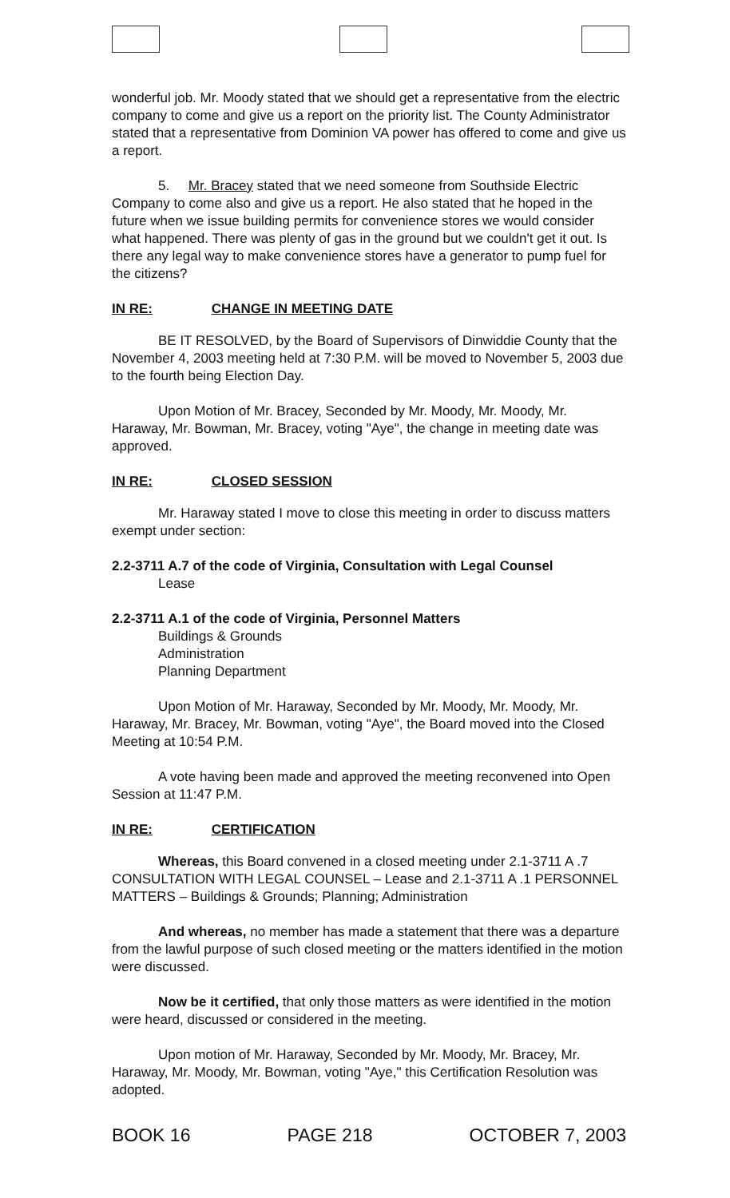wonderful job. Mr. Moody stated that we should get a representative from the electric company to come and give us a report on the priority list. The County Administrator stated that a representative from Dominion VA power has offered to come and give us a report.
5. Mr. Bracey stated that we need someone from Southside Electric Company to come also and give us a report. He also stated that he hoped in the future when we issue building permits for convenience stores we would consider what happened. There was plenty of gas in the ground but we couldn't get it out. Is there any legal way to make convenience stores have a generator to pump fuel for the citizens?
IN RE: CHANGE IN MEETING DATE
BE IT RESOLVED, by the Board of Supervisors of Dinwiddie County that the November 4, 2003 meeting held at 7:30 P.M. will be moved to November 5, 2003 due to the fourth being Election Day.
Upon Motion of Mr. Bracey, Seconded by Mr. Moody, Mr. Moody, Mr. Haraway, Mr. Bowman, Mr. Bracey, voting "Aye", the change in meeting date was approved.
IN RE: CLOSED SESSION
Mr. Haraway stated I move to close this meeting in order to discuss matters exempt under section:
2.2-3711 A.7 of the code of Virginia, Consultation with Legal Counsel
Lease
2.2-3711 A.1 of the code of Virginia, Personnel Matters
Buildings & Grounds
Administration
Planning Department
Upon Motion of Mr. Haraway, Seconded by Mr. Moody, Mr. Moody, Mr. Haraway, Mr. Bracey, Mr. Bowman, voting "Aye", the Board moved into the Closed Meeting at 10:54 P.M.
A vote having been made and approved the meeting reconvened into Open Session at 11:47 P.M.
IN RE: CERTIFICATION
Whereas, this Board convened in a closed meeting under 2.1-3711 A .7 CONSULTATION WITH LEGAL COUNSEL – Lease and 2.1-3711 A .1 PERSONNEL MATTERS – Buildings & Grounds; Planning; Administration
And whereas, no member has made a statement that there was a departure from the lawful purpose of such closed meeting or the matters identified in the motion were discussed.
Now be it certified, that only those matters as were identified in the motion were heard, discussed or considered in the meeting.
Upon motion of Mr. Haraway, Seconded by Mr. Moody, Mr. Bracey, Mr. Haraway, Mr. Moody, Mr. Bowman, voting "Aye," this Certification Resolution was adopted.
BOOK 16 PAGE 218 OCTOBER 7, 2003